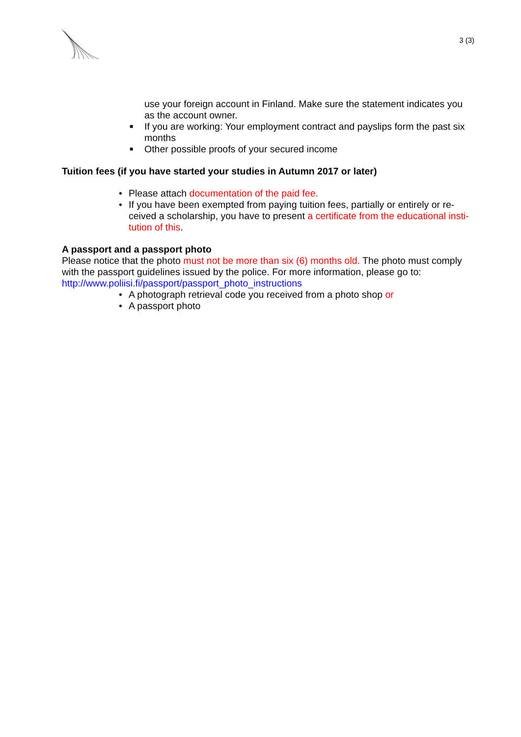3 (3)
use your foreign account in Finland. Make sure the statement indicates you as the account owner.
■ If you are working: Your employment contract and payslips form the past six months
■ Other possible proofs of your secured income
Tuition fees (if you have started your studies in Autumn 2017 or later)
• Please attach documentation of the paid fee.
• If you have been exempted from paying tuition fees, partially or entirely or re-ceived a scholarship, you have to present a certificate from the educational insti-tution of this.
A passport and a passport photo
Please notice that the photo must not be more than six (6) months old. The photo must comply with the passport guidelines issued by the police. For more information, please go to: http://www.poliisi.fi/passport/passport_photo_instructions
• A photograph retrieval code you received from a photo shop or
• A passport photo